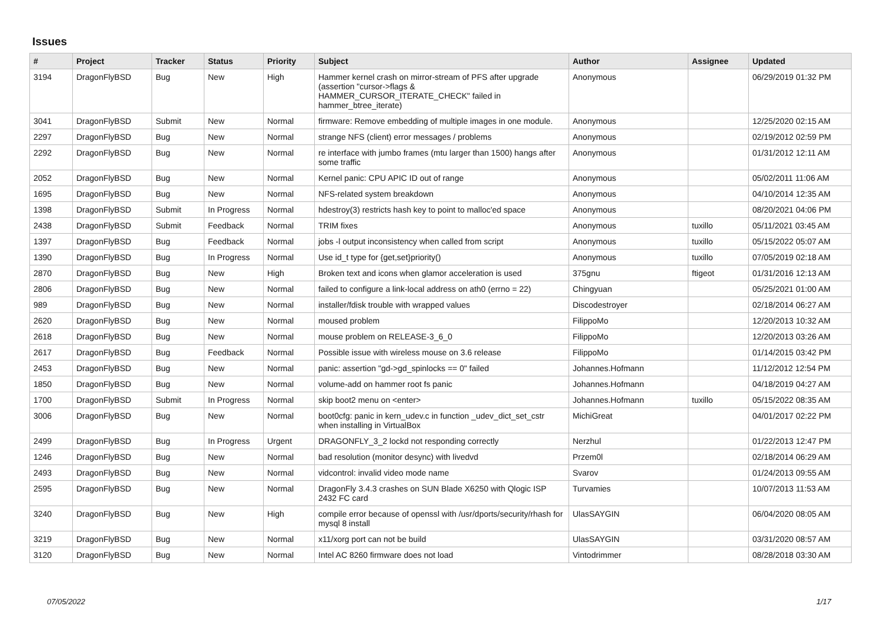Issues
| # | Project | Tracker | Status | Priority | Subject | Author | Assignee | Updated |
| --- | --- | --- | --- | --- | --- | --- | --- | --- |
| 3194 | DragonFlyBSD | Bug | New | High | Hammer kernel crash on mirror-stream of PFS after upgrade (assertion "cursor->flags & HAMMER_CURSOR_ITERATE_CHECK" failed in hammer_btree_iterate) | Anonymous | | 06/29/2019 01:32 PM |
| 3041 | DragonFlyBSD | Submit | New | Normal | firmware: Remove embedding of multiple images in one module. | Anonymous | | 12/25/2020 02:15 AM |
| 2297 | DragonFlyBSD | Bug | New | Normal | strange NFS (client) error messages / problems | Anonymous | | 02/19/2012 02:59 PM |
| 2292 | DragonFlyBSD | Bug | New | Normal | re interface with jumbo frames (mtu larger than 1500) hangs after some traffic | Anonymous | | 01/31/2012 12:11 AM |
| 2052 | DragonFlyBSD | Bug | New | Normal | Kernel panic: CPU APIC ID out of range | Anonymous | | 05/02/2011 11:06 AM |
| 1695 | DragonFlyBSD | Bug | New | Normal | NFS-related system breakdown | Anonymous | | 04/10/2014 12:35 AM |
| 1398 | DragonFlyBSD | Submit | In Progress | Normal | hdestroy(3) restricts hash key to point to malloc'ed space | Anonymous | | 08/20/2021 04:06 PM |
| 2438 | DragonFlyBSD | Submit | Feedback | Normal | TRIM fixes | Anonymous | tuxillo | 05/11/2021 03:45 AM |
| 1397 | DragonFlyBSD | Bug | Feedback | Normal | jobs -l output inconsistency when called from script | Anonymous | tuxillo | 05/15/2022 05:07 AM |
| 1390 | DragonFlyBSD | Bug | In Progress | Normal | Use id_t type for {get,set}priority() | Anonymous | tuxillo | 07/05/2019 02:18 AM |
| 2870 | DragonFlyBSD | Bug | New | High | Broken text and icons when glamor acceleration is used | 375gnu | ftigeot | 01/31/2016 12:13 AM |
| 2806 | DragonFlyBSD | Bug | New | Normal | failed to configure a link-local address on ath0 (errno = 22) | Chingyuan | | 05/25/2021 01:00 AM |
| 989 | DragonFlyBSD | Bug | New | Normal | installer/fdisk trouble with wrapped values | Discodestroyer | | 02/18/2014 06:27 AM |
| 2620 | DragonFlyBSD | Bug | New | Normal | moused problem | FilippoMo | | 12/20/2013 10:32 AM |
| 2618 | DragonFlyBSD | Bug | New | Normal | mouse problem on RELEASE-3_6_0 | FilippoMo | | 12/20/2013 03:26 AM |
| 2617 | DragonFlyBSD | Bug | Feedback | Normal | Possible issue with wireless mouse on 3.6 release | FilippoMo | | 01/14/2015 03:42 PM |
| 2453 | DragonFlyBSD | Bug | New | Normal | panic: assertion "gd->gd_spinlocks == 0" failed | Johannes.Hofmann | | 11/12/2012 12:54 PM |
| 1850 | DragonFlyBSD | Bug | New | Normal | volume-add on hammer root fs panic | Johannes.Hofmann | | 04/18/2019 04:27 AM |
| 1700 | DragonFlyBSD | Submit | In Progress | Normal | skip boot2 menu on <enter> | Johannes.Hofmann | tuxillo | 05/15/2022 08:35 AM |
| 3006 | DragonFlyBSD | Bug | New | Normal | boot0cfg: panic in kern_udev.c in function _udev_dict_set_cstr when installing in VirtualBox | MichiGreat | | 04/01/2017 02:22 PM |
| 2499 | DragonFlyBSD | Bug | In Progress | Urgent | DRAGONFLY_3_2 lockd not responding correctly | Nerzhul | | 01/22/2013 12:47 PM |
| 1246 | DragonFlyBSD | Bug | New | Normal | bad resolution (monitor desync) with livedvd | Przem0l | | 02/18/2014 06:29 AM |
| 2493 | DragonFlyBSD | Bug | New | Normal | vidcontrol: invalid video mode name | Svarov | | 01/24/2013 09:55 AM |
| 2595 | DragonFlyBSD | Bug | New | Normal | DragonFly 3.4.3 crashes on SUN Blade X6250 with Qlogic ISP 2432 FC card | Turvamies | | 10/07/2013 11:53 AM |
| 3240 | DragonFlyBSD | Bug | New | High | compile error because of openssl with /usr/dports/security/rhash for mysql 8 install | UlasSAYGIN | | 06/04/2020 08:05 AM |
| 3219 | DragonFlyBSD | Bug | New | Normal | x11/xorg port can not be build | UlasSAYGIN | | 03/31/2020 08:57 AM |
| 3120 | DragonFlyBSD | Bug | New | Normal | Intel AC 8260 firmware does not load | Vintodrimmer | | 08/28/2018 03:30 AM |
07/05/2022 1/17